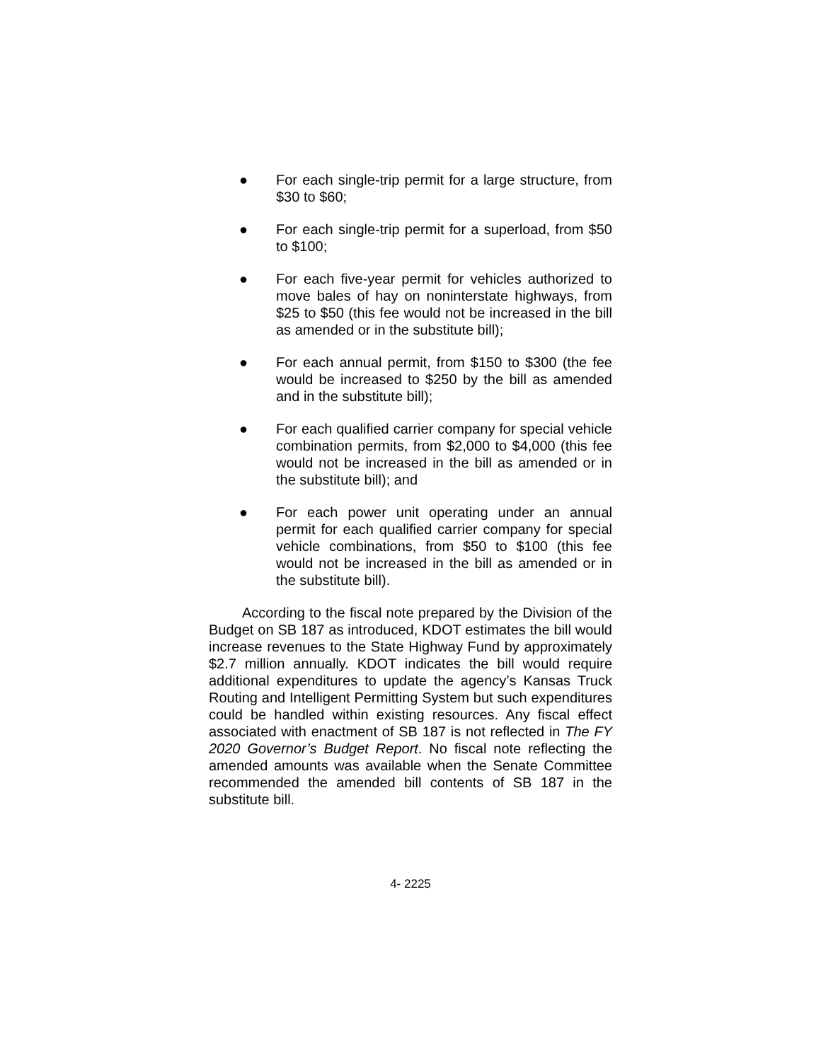● For each single-trip permit for a large structure, from $30 to $60;
● For each single-trip permit for a superload, from $50 to $100;
● For each five-year permit for vehicles authorized to move bales of hay on noninterstate highways, from $25 to $50 (this fee would not be increased in the bill as amended or in the substitute bill);
● For each annual permit, from $150 to $300 (the fee would be increased to $250 by the bill as amended and in the substitute bill);
● For each qualified carrier company for special vehicle combination permits, from $2,000 to $4,000 (this fee would not be increased in the bill as amended or in the substitute bill); and
● For each power unit operating under an annual permit for each qualified carrier company for special vehicle combinations, from $50 to $100 (this fee would not be increased in the bill as amended or in the substitute bill).
According to the fiscal note prepared by the Division of the Budget on SB 187 as introduced, KDOT estimates the bill would increase revenues to the State Highway Fund by approximately $2.7 million annually. KDOT indicates the bill would require additional expenditures to update the agency’s Kansas Truck Routing and Intelligent Permitting System but such expenditures could be handled within existing resources. Any fiscal effect associated with enactment of SB 187 is not reflected in The FY 2020 Governor’s Budget Report. No fiscal note reflecting the amended amounts was available when the Senate Committee recommended the amended bill contents of SB 187 in the substitute bill.
4- 2225